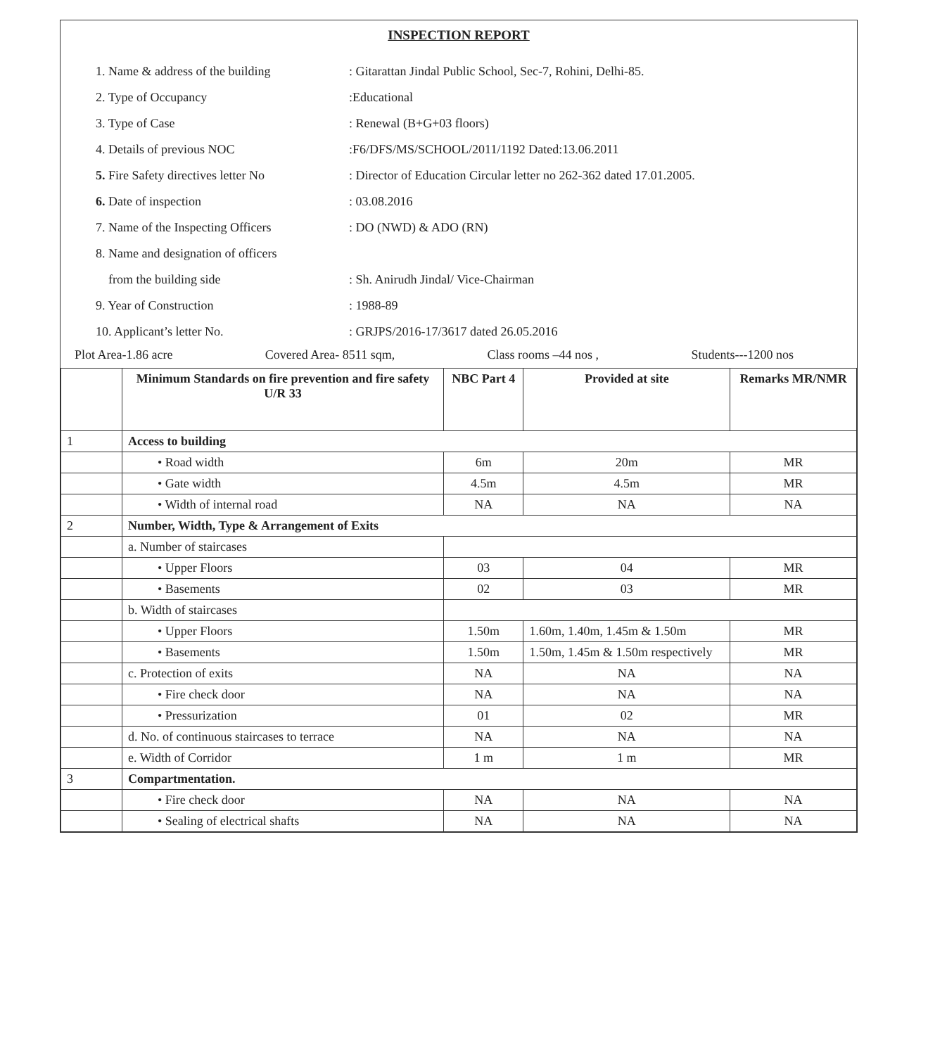INSPECTION REPORT
1. Name & address of the building: Gitarattan Jindal Public School, Sec-7, Rohini, Delhi-85.
2. Type of Occupancy:Educational
3. Type of Case: Renewal (B+G+03 floors)
4. Details of previous NOC:F6/DFS/MS/SCHOOL/2011/1192 Dated:13.06.2011
5. Fire Safety directives letter No: Director of Education Circular letter no 262-362 dated 17.01.2005.
6. Date of inspection: 03.08.2016
7. Name of the Inspecting Officers: DO (NWD) & ADO (RN)
8. Name and designation of officers
from the building side: Sh. Anirudh Jindal/ Vice-Chairman
9. Year of Construction: 1988-89
10. Applicant’s letter No.: GRJPS/2016-17/3617 dated 26.05.2016
Plot Area-1.86 acre Covered Area- 8511 sqm, Class rooms –44 nos , Students---1200 nos
| | Minimum Standards on fire prevention and fire safety U/R 33 | NBC Part 4 | Provided at site | Remarks MR/NMR |
| --- | --- | --- | --- | --- |
| 1 | Access to building | | | |
| | • Road width | 6m | 20m | MR |
| | • Gate width | 4.5m | 4.5m | MR |
| | • Width of internal road | NA | NA | NA |
| 2 | Number, Width, Type & Arrangement of Exits | | | |
| | a. Number of staircases | | | |
| | • Upper Floors | 03 | 04 | MR |
| | • Basements | 02 | 03 | MR |
| | b. Width of staircases | | | |
| | • Upper Floors | 1.50m | 1.60m, 1.40m, 1.45m & 1.50m | MR |
| | • Basements | 1.50m | 1.50m, 1.45m & 1.50m respectively | MR |
| | c. Protection of exits | NA | NA | NA |
| | • Fire check door | NA | NA | NA |
| | • Pressurization | 01 | 02 | MR |
| | d. No. of continuous staircases to terrace | NA | NA | NA |
| | e. Width of Corridor | 1 m | 1 m | MR |
| 3 | Compartmentation. | | | |
| | • Fire check door | NA | NA | NA |
| | • Sealing of electrical shafts | NA | NA | NA |